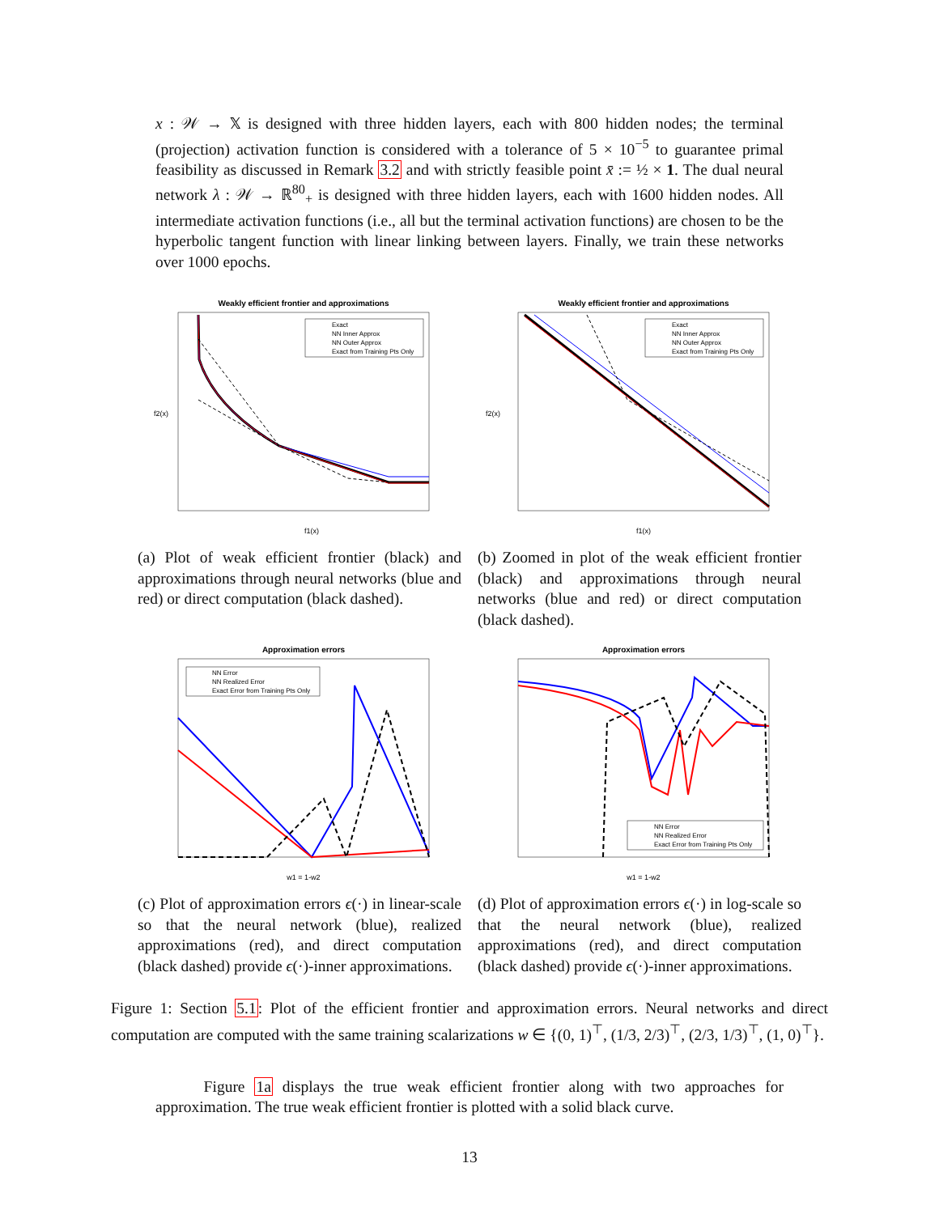x : 𝒲 → 𝕏 is designed with three hidden layers, each with 800 hidden nodes; the terminal (projection) activation function is considered with a tolerance of 5 × 10<sup>−5</sup> to guarantee primal feasibility as discussed in Remark 3.2 and with strictly feasible point x̄ := ½ × 1. The dual neural network λ : 𝒲 → ℝ<sup>80</sup><sub>+</sub> is designed with three hidden layers, each with 1600 hidden nodes. All intermediate activation functions (i.e., all but the terminal activation functions) are chosen to be the hyperbolic tangent function with linear linking between layers. Finally, we train these networks over 1000 epochs.
Weakly efficient frontier and approximations
f1(x)
f2(x)
Exact
NN Inner Approx
NN Outer Approx
Exact from Training Pts Only
(a) Plot of weak efficient frontier (black) and approximations through neural networks (blue and red) or direct computation (black dashed).
Weakly efficient frontier and approximations
f1(x)
f2(x)
Exact
NN Inner Approx
NN Outer Approx
Exact from Training Pts Only
(b) Zoomed in plot of the weak efficient frontier (black) and approximations through neural networks (blue and red) or direct computation (black dashed).
Approximation errors
w1 = 1-w2
NN Error
NN Realized Error
Exact Error from Training Pts Only
(c) Plot of approximation errors ϵ(·) in linear-scale so that the neural network (blue), realized approximations (red), and direct computation (black dashed) provide ϵ(·)-inner approximations.
Approximation errors
w1 = 1-w2
NN Error
NN Realized Error
Exact Error from Training Pts Only
(d) Plot of approximation errors ϵ(·) in log-scale so that the neural network (blue), realized approximations (red), and direct computation (black dashed) provide ϵ(·)-inner approximations.
Figure 1: Section 5.1: Plot of the efficient frontier and approximation errors. Neural networks and direct computation are computed with the same training scalarizations w ∈ {(0, 1)<sup>⊤</sup>, (1/3, 2/3)<sup>⊤</sup>, (2/3, 1/3)<sup>⊤</sup>, (1, 0)<sup>⊤</sup>}.
Figure 1a displays the true weak efficient frontier along with two approaches for approximation. The true weak efficient frontier is plotted with a solid black curve.
13